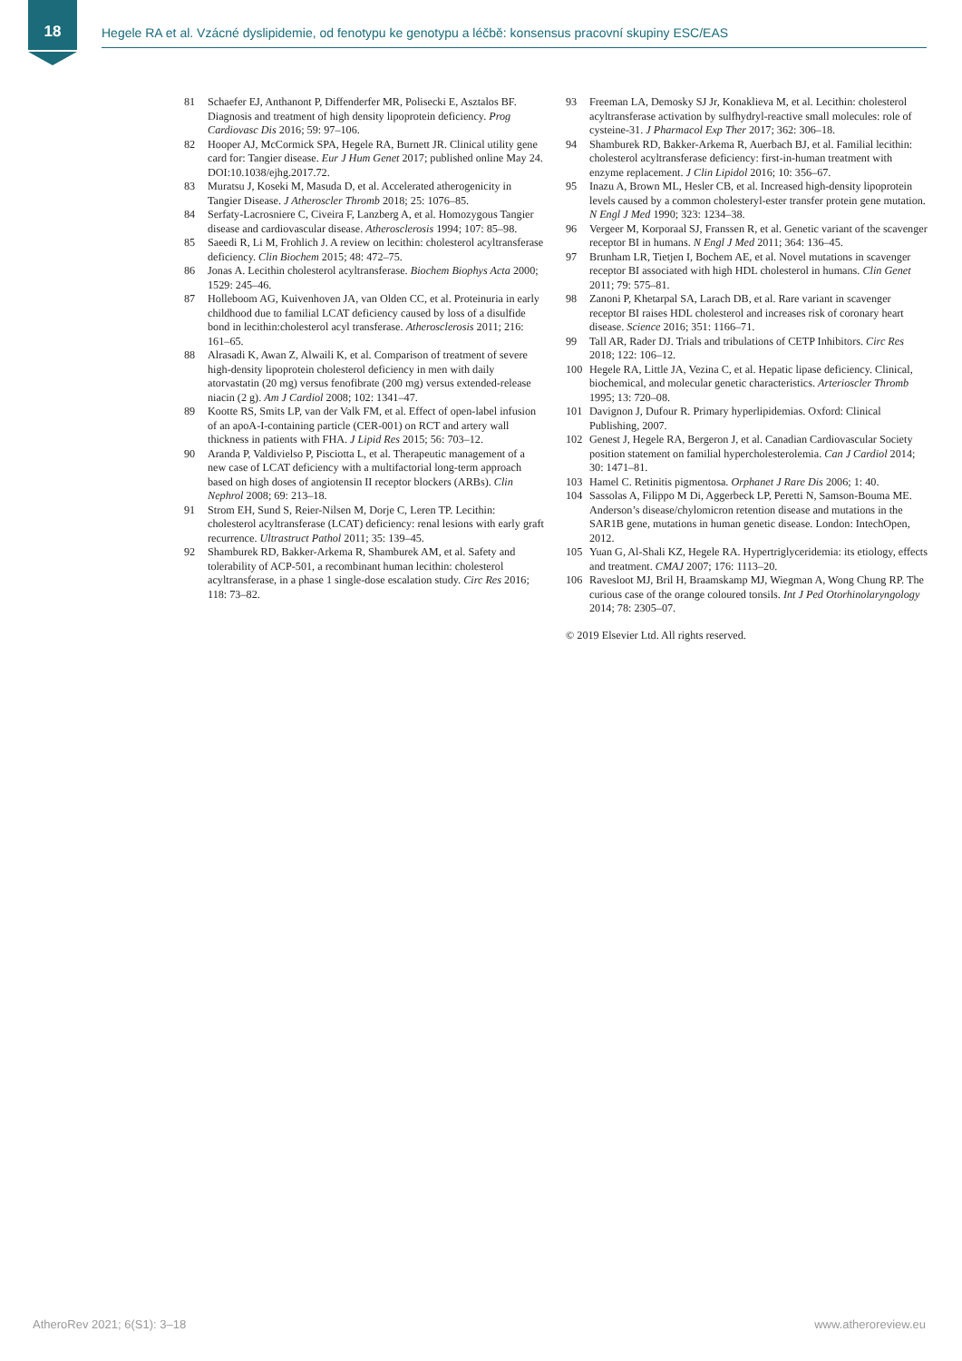18
Hegele RA et al. Vzácné dyslipidemie, od fenotypu ke genotypu a léčbě: konsensus pracovní skupiny ESC/EAS
81 Schaefer EJ, Anthanont P, Diffenderfer MR, Polisecki E, Asztalos BF. Diagnosis and treatment of high density lipoprotein deficiency. Prog Cardiovasc Dis 2016; 59: 97–106.
82 Hooper AJ, McCormick SPA, Hegele RA, Burnett JR. Clinical utility gene card for: Tangier disease. Eur J Hum Genet 2017; published online May 24. DOI:10.1038/ejhg.2017.72.
83 Muratsu J, Koseki M, Masuda D, et al. Accelerated atherogenicity in Tangier Disease. J Atheroscler Thromb 2018; 25: 1076–85.
84 Serfaty-Lacrosniere C, Civeira F, Lanzberg A, et al. Homozygous Tangier disease and cardiovascular disease. Atherosclerosis 1994; 107: 85–98.
85 Saeedi R, Li M, Frohlich J. A review on lecithin: cholesterol acyltransferase deficiency. Clin Biochem 2015; 48: 472–75.
86 Jonas A. Lecithin cholesterol acyltransferase. Biochem Biophys Acta 2000; 1529: 245–46.
87 Holleboom AG, Kuivenhoven JA, van Olden CC, et al. Proteinuria in early childhood due to familial LCAT deficiency caused by loss of a disulfide bond in lecithin:cholesterol acyl transferase. Atherosclerosis 2011; 216: 161–65.
88 Alrasadi K, Awan Z, Alwaili K, et al. Comparison of treatment of severe high-density lipoprotein cholesterol deficiency in men with daily atorvastatin (20 mg) versus fenofibrate (200 mg) versus extended-release niacin (2 g). Am J Cardiol 2008; 102: 1341–47.
89 Kootte RS, Smits LP, van der Valk FM, et al. Effect of open-label infusion of an apoA-I-containing particle (CER-001) on RCT and artery wall thickness in patients with FHA. J Lipid Res 2015; 56: 703–12.
90 Aranda P, Valdivielso P, Pisciotta L, et al. Therapeutic management of a new case of LCAT deficiency with a multifactorial long-term approach based on high doses of angiotensin II receptor blockers (ARBs). Clin Nephrol 2008; 69: 213–18.
91 Strom EH, Sund S, Reier-Nilsen M, Dorje C, Leren TP. Lecithin: cholesterol acyltransferase (LCAT) deficiency: renal lesions with early graft recurrence. Ultrastruct Pathol 2011; 35: 139–45.
92 Shamburek RD, Bakker-Arkema R, Shamburek AM, et al. Safety and tolerability of ACP-501, a recombinant human lecithin: cholesterol acyltransferase, in a phase 1 single-dose escalation study. Circ Res 2016; 118: 73–82.
93 Freeman LA, Demosky SJ Jr, Konaklieva M, et al. Lecithin: cholesterol acyltransferase activation by sulfhydryl-reactive small molecules: role of cysteine-31. J Pharmacol Exp Ther 2017; 362: 306–18.
94 Shamburek RD, Bakker-Arkema R, Auerbach BJ, et al. Familial lecithin: cholesterol acyltransferase deficiency: first-in-human treatment with enzyme replacement. J Clin Lipidol 2016; 10: 356–67.
95 Inazu A, Brown ML, Hesler CB, et al. Increased high-density lipoprotein levels caused by a common cholesteryl-ester transfer protein gene mutation. N Engl J Med 1990; 323: 1234–38.
96 Vergeer M, Korporaal SJ, Franssen R, et al. Genetic variant of the scavenger receptor BI in humans. N Engl J Med 2011; 364: 136–45.
97 Brunham LR, Tietjen I, Bochem AE, et al. Novel mutations in scavenger receptor BI associated with high HDL cholesterol in humans. Clin Genet 2011; 79: 575–81.
98 Zanoni P, Khetarpal SA, Larach DB, et al. Rare variant in scavenger receptor BI raises HDL cholesterol and increases risk of coronary heart disease. Science 2016; 351: 1166–71.
99 Tall AR, Rader DJ. Trials and tribulations of CETP Inhibitors. Circ Res 2018; 122: 106–12.
100 Hegele RA, Little JA, Vezina C, et al. Hepatic lipase deficiency. Clinical, biochemical, and molecular genetic characteristics. Arterioscler Thromb 1995; 13: 720–08.
101 Davignon J, Dufour R. Primary hyperlipidemias. Oxford: Clinical Publishing, 2007.
102 Genest J, Hegele RA, Bergeron J, et al. Canadian Cardiovascular Society position statement on familial hypercholesterolemia. Can J Cardiol 2014; 30: 1471–81.
103 Hamel C. Retinitis pigmentosa. Orphanet J Rare Dis 2006; 1: 40.
104 Sassolas A, Filippo M Di, Aggerbeck LP, Peretti N, Samson-Bouma ME. Anderson’s disease/chylomicron retention disease and mutations in the SAR1B gene, mutations in human genetic disease. London: IntechOpen, 2012.
105 Yuan G, Al-Shali KZ, Hegele RA. Hypertriglyceridemia: its etiology, effects and treatment. CMAJ 2007; 176: 1113–20.
106 Ravesloot MJ, Bril H, Braamskamp MJ, Wiegman A, Wong Chung RP. The curious case of the orange coloured tonsils. Int J Ped Otorhinolaryngology 2014; 78: 2305–07.
© 2019 Elsevier Ltd. All rights reserved.
AtheroRev 2021; 6(S1): 3–18 www.atheroreview.eu